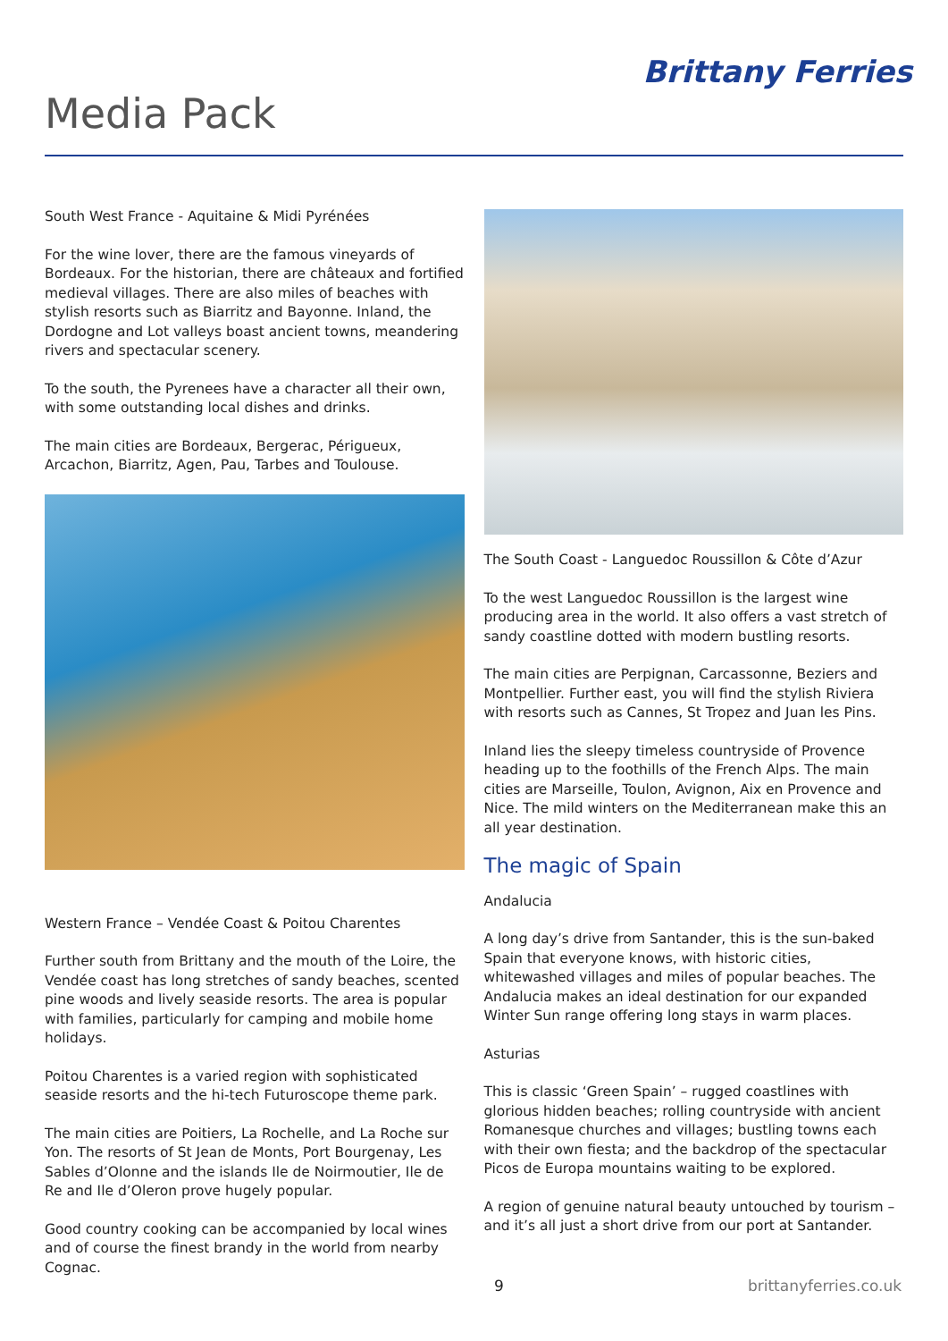Brittany Ferries
Media Pack
South West France - Aquitaine & Midi Pyrénées
For the wine lover, there are the famous vineyards of Bordeaux. For the historian, there are châteaux and fortified medieval villages. There are also miles of beaches with stylish resorts such as Biarritz and Bayonne. Inland, the Dordogne and Lot valleys boast ancient towns, meandering rivers and spectacular scenery.
To the south, the Pyrenees have a character all their own, with some outstanding local dishes and drinks.
The main cities are Bordeaux, Bergerac, Périgueux, Arcachon, Biarritz, Agen, Pau, Tarbes and Toulouse.
Western France – Vendée Coast & Poitou Charentes
Further south from Brittany and the mouth of the Loire, the Vendée coast has long stretches of sandy beaches, scented pine woods and lively seaside resorts. The area is popular with families, particularly for camping and mobile home holidays.
Poitou Charentes is a varied region with sophisticated seaside resorts and the hi-tech Futuroscope theme park.
The main cities are Poitiers, La Rochelle, and La Roche sur Yon. The resorts of St Jean de Monts, Port Bourgenay, Les Sables d’Olonne and the islands Ile de Noirmoutier, Ile de Re and Ile d’Oleron prove hugely popular.
Good country cooking can be accompanied by local wines and of course the finest brandy in the world from nearby Cognac.
The South Coast - Languedoc Roussillon & Côte d’Azur
To the west Languedoc Roussillon is the largest wine producing area in the world. It also offers a vast stretch of sandy coastline dotted with modern bustling resorts.
The main cities are Perpignan, Carcassonne, Beziers and Montpellier. Further east, you will find the stylish Riviera with resorts such as Cannes, St Tropez and Juan les Pins.
Inland lies the sleepy timeless countryside of Provence heading up to the foothills of the French Alps. The main cities are Marseille, Toulon, Avignon, Aix en Provence and Nice. The mild winters on the Mediterranean make this an all year destination.
The magic of Spain
Andalucia
A long day’s drive from Santander, this is the sun-baked Spain that everyone knows, with historic cities, whitewashed villages and miles of popular beaches. The Andalucia makes an ideal destination for our expanded Winter Sun range offering long stays in warm places.
Asturias
This is classic ‘Green Spain’ – rugged coastlines with glorious hidden beaches; rolling countryside with ancient Romanesque churches and villages; bustling towns each with their own fiesta; and the backdrop of the spectacular Picos de Europa mountains waiting to be explored.
A region of genuine natural beauty untouched by tourism – and it’s all just a short drive from our port at Santander.
9 brittanyferries.co.uk